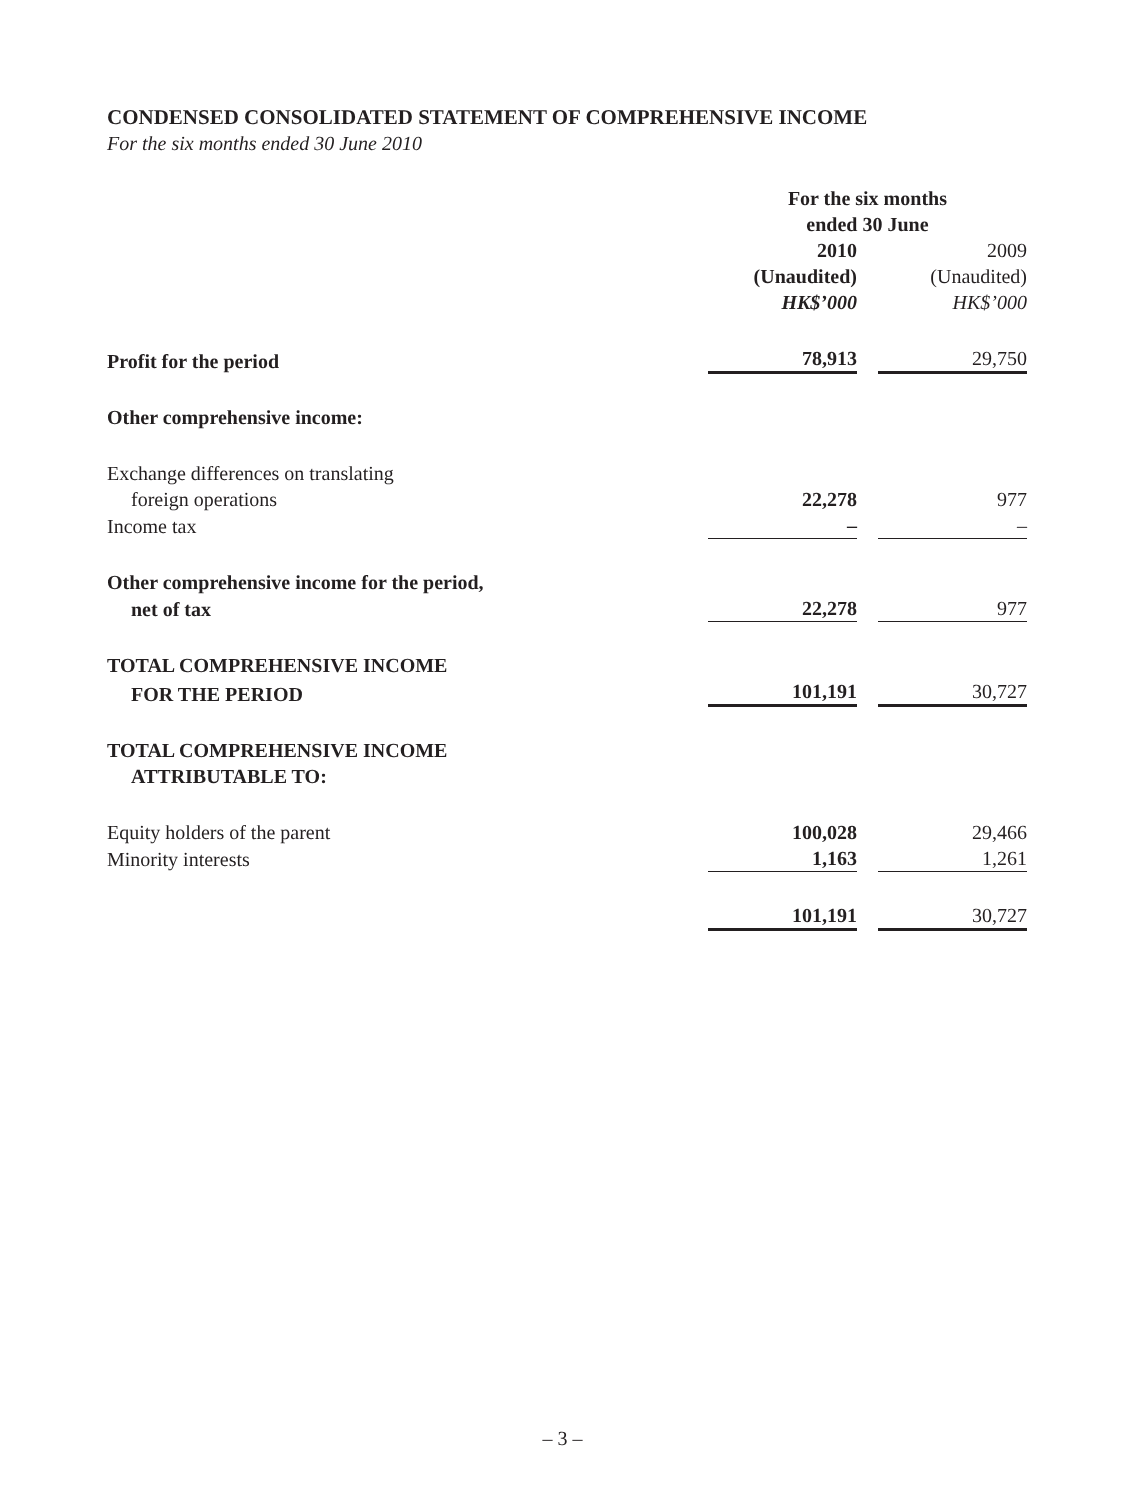CONDENSED CONSOLIDATED STATEMENT OF COMPREHENSIVE INCOME
For the six months ended 30 June 2010
| | For the six months ended 30 June | | |
| | 2010 | | 2009 |
| | (Unaudited) | | (Unaudited) |
| | HK$’000 | | HK$’000 |
| Profit for the period | 78,913 | | 29,750 |
| Other comprehensive income: | | | |
| Exchange differences on translating | | | |
| foreign operations | 22,278 | | 977 |
| Income tax | – | | – |
| Other comprehensive income for the period, | | | |
| net of tax | 22,278 | | 977 |
| TOTAL COMPREHENSIVE INCOME | | | |
| FOR THE PERIOD | 101,191 | | 30,727 |
| TOTAL COMPREHENSIVE INCOME | | | |
| ATTRIBUTABLE TO: | | | |
| Equity holders of the parent | 100,028 | | 29,466 |
| Minority interests | 1,163 | | 1,261 |
| | 101,191 | | 30,727 |
– 3 –